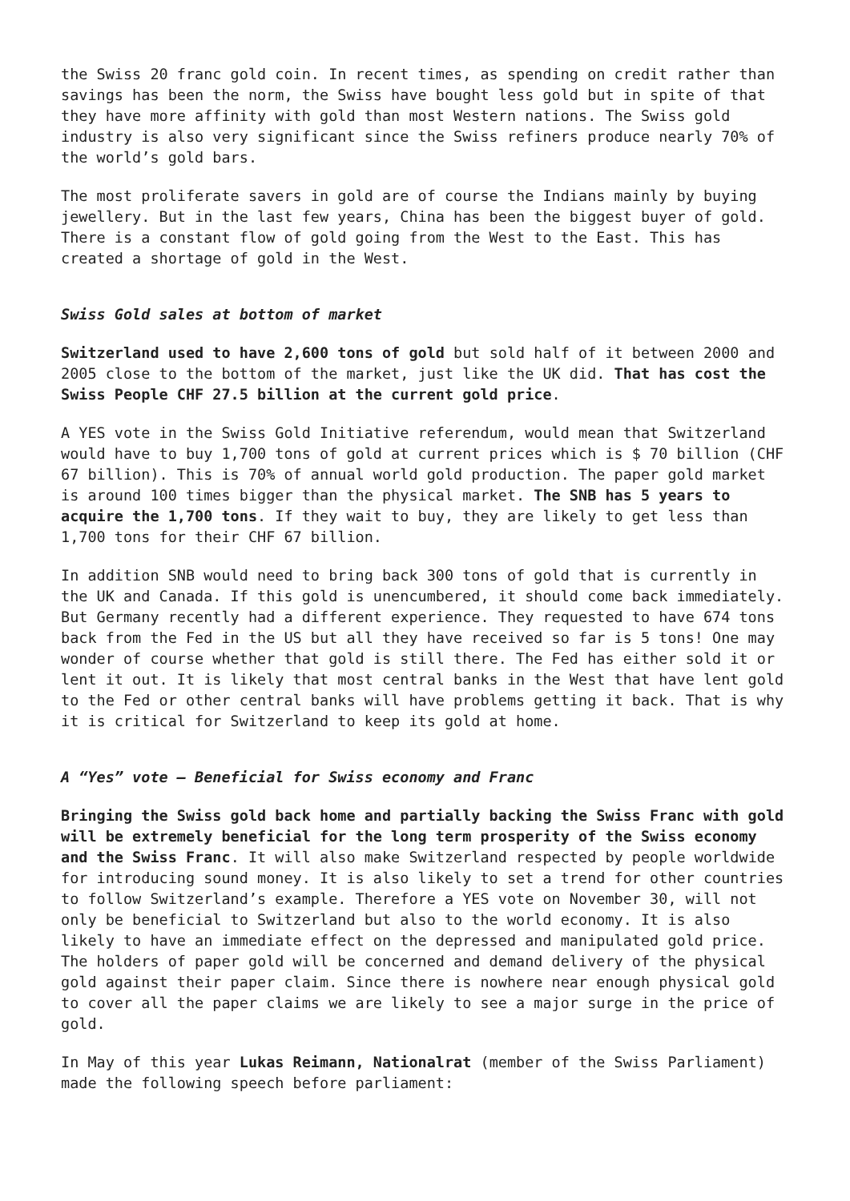the Swiss 20 franc gold coin. In recent times, as spending on credit rather than savings has been the norm, the Swiss have bought less gold but in spite of that they have more affinity with gold than most Western nations. The Swiss gold industry is also very significant since the Swiss refiners produce nearly 70% of the world’s gold bars.
The most proliferate savers in gold are of course the Indians mainly by buying jewellery. But in the last few years, China has been the biggest buyer of gold. There is a constant flow of gold going from the West to the East. This has created a shortage of gold in the West.
Swiss Gold sales at bottom of market
Switzerland used to have 2,600 tons of gold but sold half of it between 2000 and 2005 close to the bottom of the market, just like the UK did. That has cost the Swiss People CHF 27.5 billion at the current gold price.
A YES vote in the Swiss Gold Initiative referendum, would mean that Switzerland would have to buy 1,700 tons of gold at current prices which is $ 70 billion (CHF 67 billion). This is 70% of annual world gold production. The paper gold market is around 100 times bigger than the physical market. The SNB has 5 years to acquire the 1,700 tons. If they wait to buy, they are likely to get less than 1,700 tons for their CHF 67 billion.
In addition SNB would need to bring back 300 tons of gold that is currently in the UK and Canada. If this gold is unencumbered, it should come back immediately. But Germany recently had a different experience. They requested to have 674 tons back from the Fed in the US but all they have received so far is 5 tons! One may wonder of course whether that gold is still there. The Fed has either sold it or lent it out. It is likely that most central banks in the West that have lent gold to the Fed or other central banks will have problems getting it back. That is why it is critical for Switzerland to keep its gold at home.
A “Yes” vote – Beneficial for Swiss economy and Franc
Bringing the Swiss gold back home and partially backing the Swiss Franc with gold will be extremely beneficial for the long term prosperity of the Swiss economy and the Swiss Franc. It will also make Switzerland respected by people worldwide for introducing sound money. It is also likely to set a trend for other countries to follow Switzerland’s example. Therefore a YES vote on November 30, will not only be beneficial to Switzerland but also to the world economy. It is also likely to have an immediate effect on the depressed and manipulated gold price. The holders of paper gold will be concerned and demand delivery of the physical gold against their paper claim. Since there is nowhere near enough physical gold to cover all the paper claims we are likely to see a major surge in the price of gold.
In May of this year Lukas Reimann, Nationalrat (member of the Swiss Parliament) made the following speech before parliament: